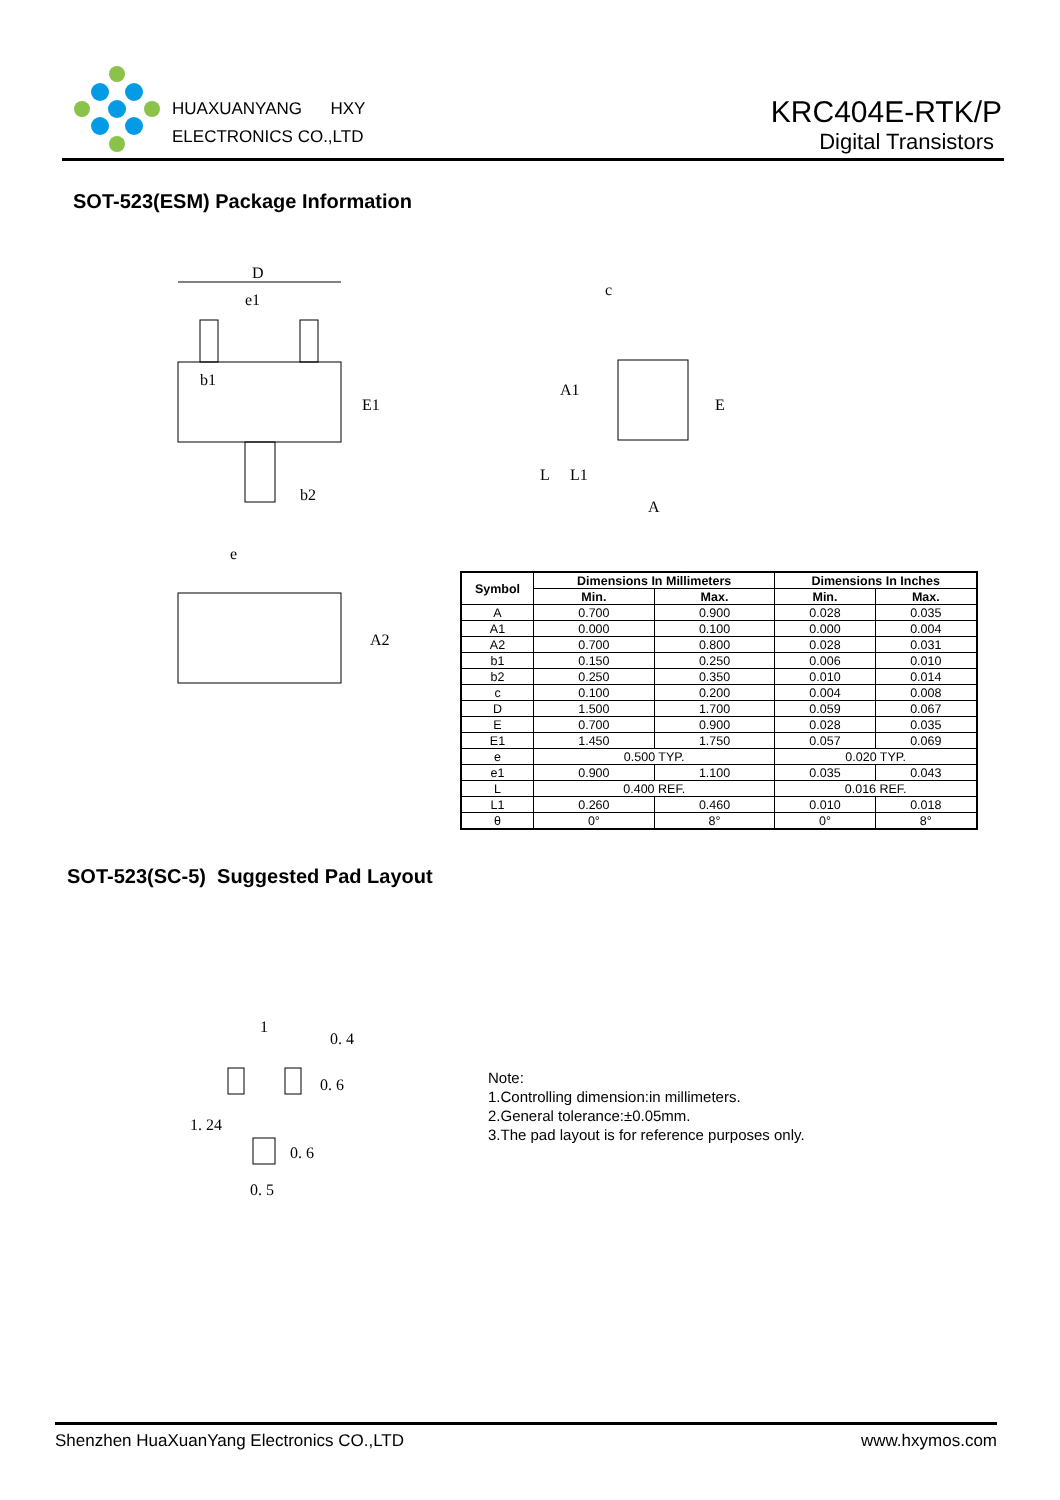HUAXUANYANG HXY
ELECTRONICS CO.,LTD
KRC404E-RTK/P
Digital Transistors
SOT-523(ESM) Package Information
D
e1
b1
b2
E1
A1
c
E
A
L
L1
e
A2
| Symbol | Dimensions In Millimeters | | Dimensions In Inches | |
| --- | --- | --- | --- | --- |
| | Min. | Max. | Min. | Max. |
| A | 0.700 | 0.900 | 0.028 | 0.035 |
| A1 | 0.000 | 0.100 | 0.000 | 0.004 |
| A2 | 0.700 | 0.800 | 0.028 | 0.031 |
| b1 | 0.150 | 0.250 | 0.006 | 0.010 |
| b2 | 0.250 | 0.350 | 0.010 | 0.014 |
| c | 0.100 | 0.200 | 0.004 | 0.008 |
| D | 1.500 | 1.700 | 0.059 | 0.067 |
| E | 0.700 | 0.900 | 0.028 | 0.035 |
| E1 | 1.450 | 1.750 | 0.057 | 0.069 |
| e | 0.500 TYP. | | 0.020 TYP. | |
| e1 | 0.900 | 1.100 | 0.035 | 0.043 |
| L | 0.400 REF. | | 0.016 REF. | |
| L1 | 0.260 | 0.460 | 0.010 | 0.018 |
| θ | 0° | 8° | 0° | 8° |
SOT-523(SC-5) Suggested Pad Layout
1
0. 4
1. 24
0. 6
0. 6
0. 5
Note:
1.Controlling dimension:in millimeters.
2.General tolerance:±0.05mm.
3.The pad layout is for reference purposes only.
Shenzhen HuaXuanYang Electronics CO.,LTD www.hxymos.com